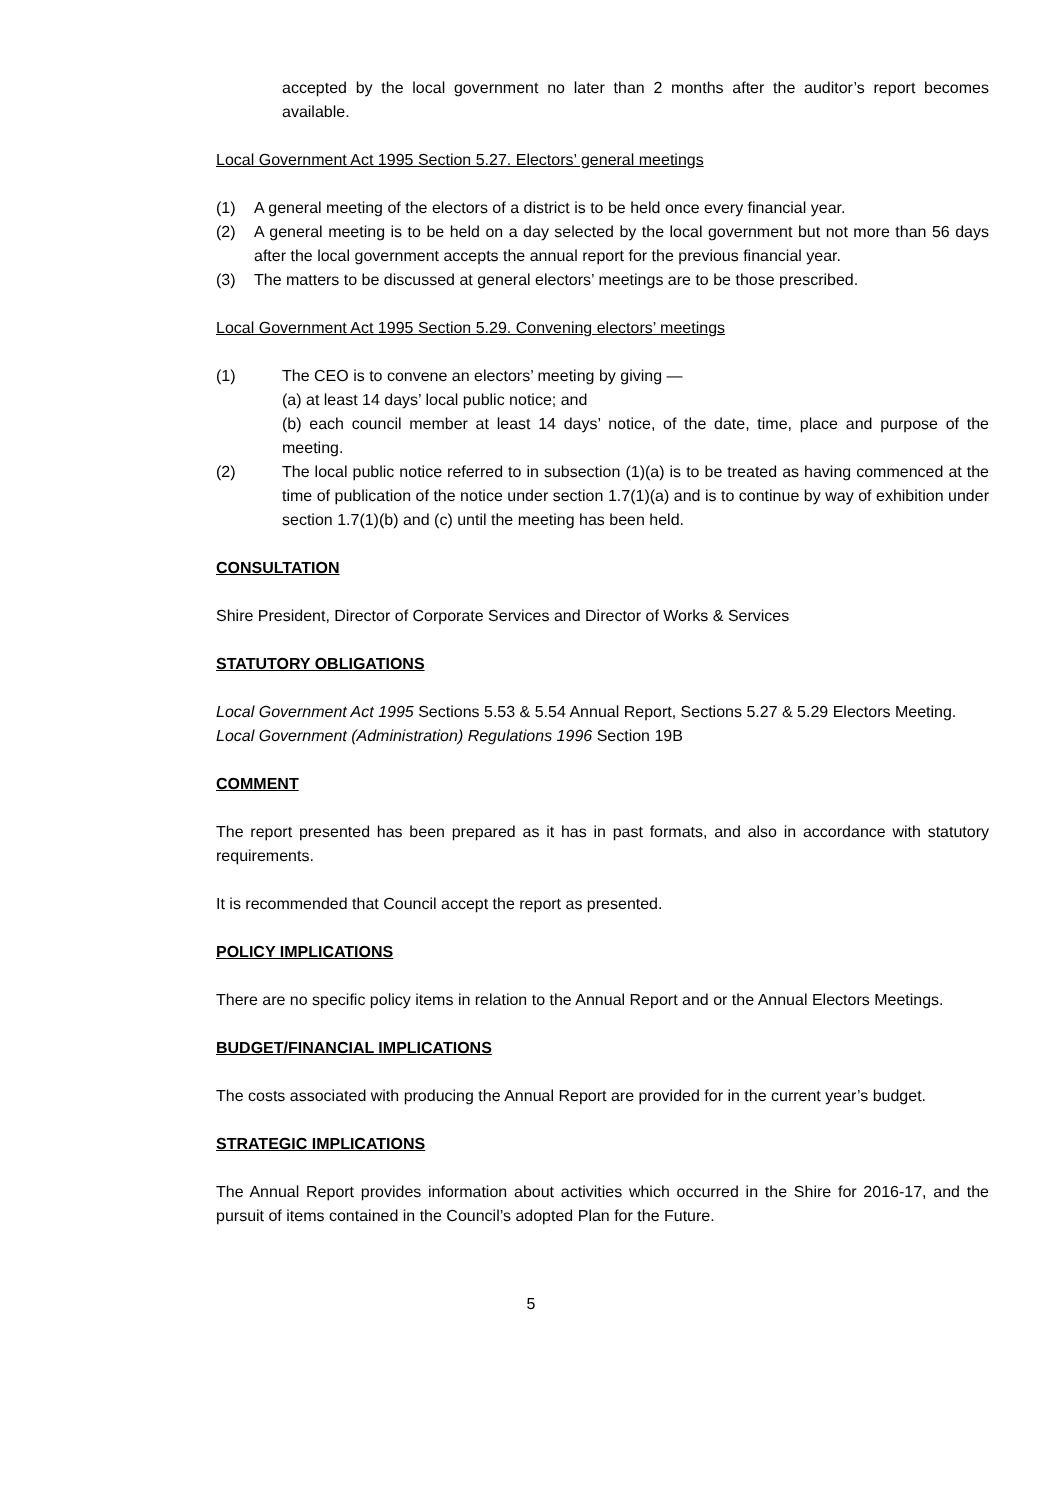accepted by the local government no later than 2 months after the auditor’s report becomes available.
Local Government Act 1995 Section 5.27. Electors’ general meetings
(1) A general meeting of the electors of a district is to be held once every financial year.
(2) A general meeting is to be held on a day selected by the local government but not more than 56 days after the local government accepts the annual report for the previous financial year.
(3) The matters to be discussed at general electors’ meetings are to be those prescribed.
Local Government Act 1995 Section 5.29. Convening electors’ meetings
(1) The CEO is to convene an electors’ meeting by giving —
(a) at least 14 days’ local public notice; and
(b) each council member at least 14 days’ notice, of the date, time, place and purpose of the meeting.
(2) The local public notice referred to in subsection (1)(a) is to be treated as having commenced at the time of publication of the notice under section 1.7(1)(a) and is to continue by way of exhibition under section 1.7(1)(b) and (c) until the meeting has been held.
CONSULTATION
Shire President, Director of Corporate Services and Director of Works & Services
STATUTORY OBLIGATIONS
Local Government Act 1995 Sections 5.53 & 5.54 Annual Report, Sections 5.27 & 5.29 Electors Meeting.
Local Government (Administration) Regulations 1996 Section 19B
COMMENT
The report presented has been prepared as it has in past formats, and also in accordance with statutory requirements.
It is recommended that Council accept the report as presented.
POLICY IMPLICATIONS
There are no specific policy items in relation to the Annual Report and or the Annual Electors Meetings.
BUDGET/FINANCIAL IMPLICATIONS
The costs associated with producing the Annual Report are provided for in the current year’s budget.
STRATEGIC IMPLICATIONS
The Annual Report provides information about activities which occurred in the Shire for 2016-17, and the pursuit of items contained in the Council’s adopted Plan for the Future.
5